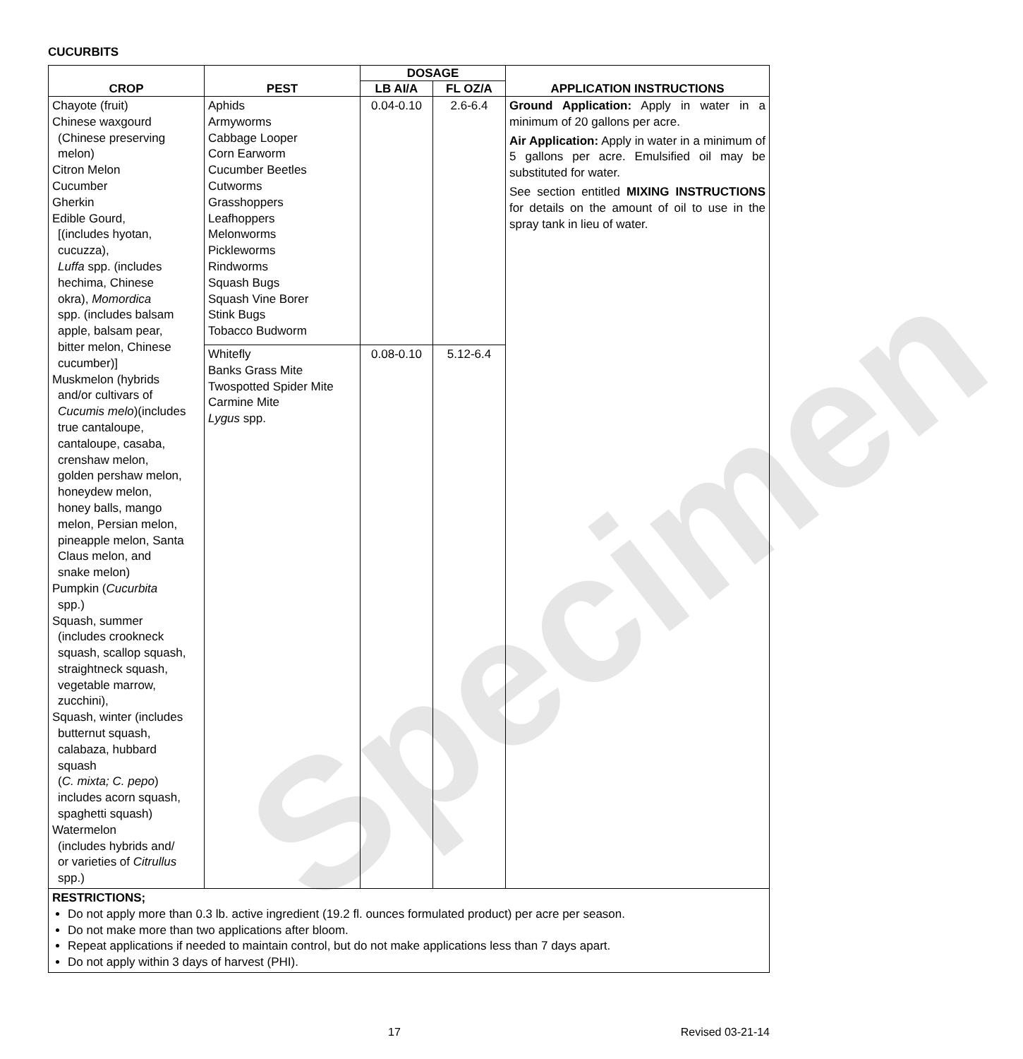Specimen
CUCURBITS
| | | DOSAGE | | |
| --- | --- | --- | --- | --- |
| CROP | PEST | LB AI/A | FL OZ/A | APPLICATION INSTRUCTIONS |
| Chayote (fruit) Chinese waxgourd (Chinese preserving melon) Citron Melon Cucumber Gherkin Edible Gourd, [(includes hyotan, cucuzza), Luffa spp. (includes hechima, Chinese okra), Momordica spp. (includes balsam apple, balsam pear, bitter melon, Chinese cucumber)] Muskmelon (hybrids and/or cultivars of Cucumis melo )(includes true cantaloupe, cantaloupe, casaba, crenshaw melon, golden pershaw melon, honeydew melon, honey balls, mango melon, Persian melon, pineapple melon, Santa Claus melon, and snake melon) Pumpkin ( Cucurbita spp.) Squash, summer (includes crookneck squash, scallop squash, straightneck squash, vegetable marrow, zucchini), Squash, winter (includes butternut squash, calabaza, hubbard squash ( C. mixta; C. pepo ) includes acorn squash, spaghetti squash) Watermelon (includes hybrids and/ or varieties of Citrullus spp.) | Aphids Armyworms Cabbage Looper Corn Earworm Cucumber Beetles Cutworms Grasshoppers Leafhoppers Melonworms Pickleworms Rindworms Squash Bugs Squash Vine Borer Stink Bugs Tobacco Budworm | 0.04-0.10 | 2.6-6.4 | Ground Application: Apply in water in a minimum of 20 gallons per acre. Air Application: Apply in water in a minimum of 5 gallons per acre. Emulsified oil may be substituted for water. See section entitled MIXING INSTRUCTIONS for details on the amount of oil to use in the spray tank in lieu of water. |
| | Whitefly Banks Grass Mite Twospotted Spider Mite Carmine Mite Lygus spp. | 0.08-0.10 | 5.12-6.4 | |
| RESTRICTIONS; Do not apply more than 0.3 lb. active ingredient (19.2 fl. ounces formulated product) per acre per season. Do not make more than two applications after bloom. Repeat applications if needed to maintain control, but do not make applications less than 7 days apart. Do not apply within 3 days of harvest (PHI). | | | | |
17 Revised 03-21-14